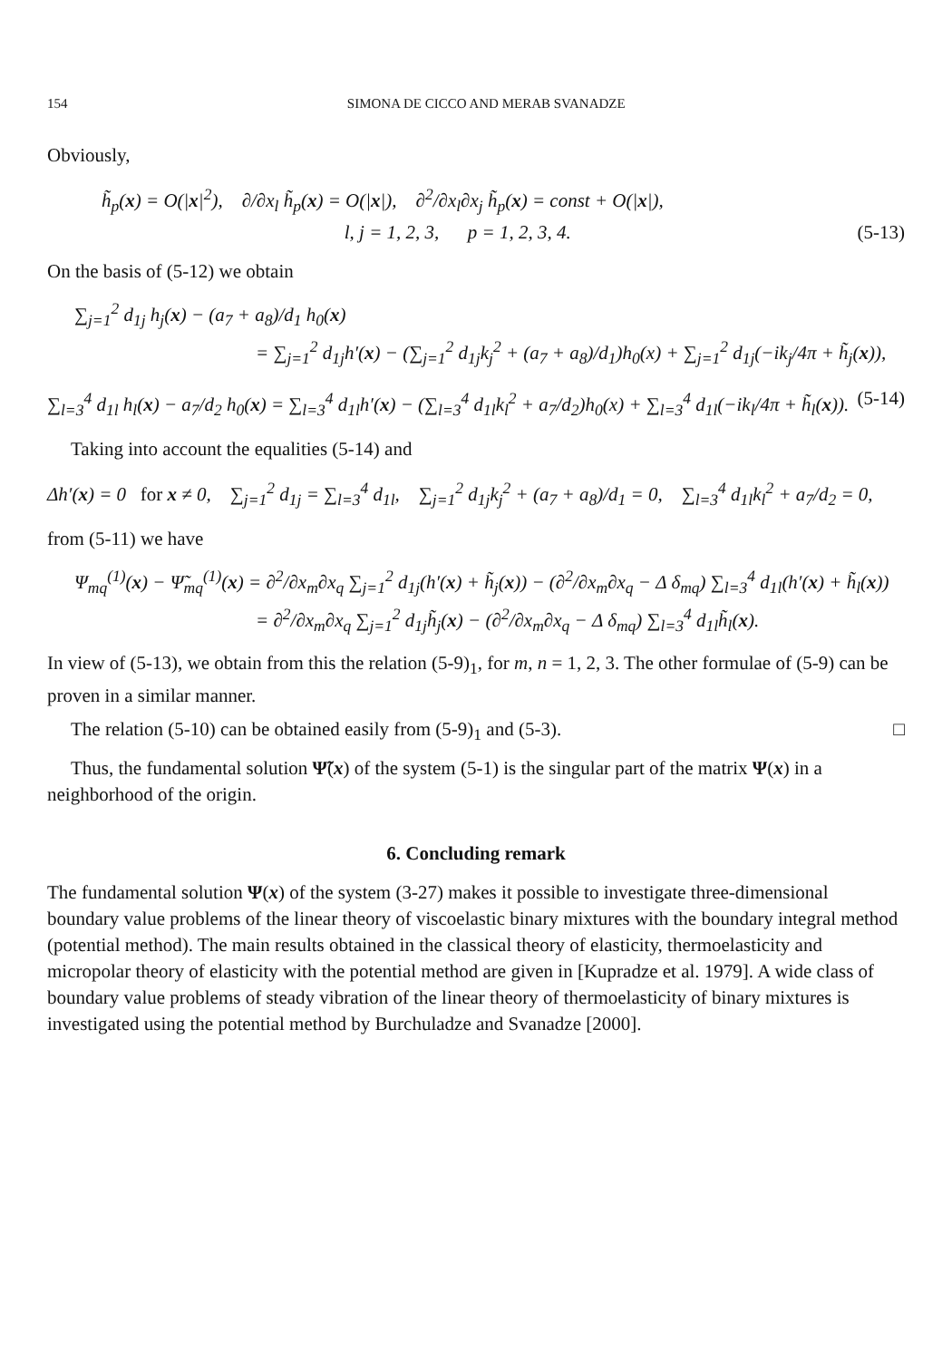154 SIMONA DE CICCO AND MERAB SVANADZE
Obviously,
h̃<sub>p</sub>(x) = O(|x|<sup>2</sup>), ∂/∂x<sub>l</sub> h̃<sub>p</sub>(x) = O(|x|), ∂<sup>2</sup>/∂x<sub>l</sub>∂x<sub>j</sub> h̃<sub>p</sub>(x) = const + O(|x|),
l, j = 1, 2, 3, p = 1, 2, 3, 4. (5-13)
On the basis of (5-12) we obtain
∑<sub>j=1</sub><sup>2</sup> d<sub>1j</sub> h<sub>j</sub>(x) − (a<sub>7</sub> + a<sub>8</sub>)/d<sub>1</sub> h<sub>0</sub>(x)
= ∑<sub>j=1</sub><sup>2</sup> d<sub>1j</sub>h′(x) − (∑<sub>j=1</sub><sup>2</sup> d<sub>1j</sub>k<sub>j</sub><sup>2</sup> + (a<sub>7</sub> + a<sub>8</sub>)/d<sub>1</sub>)h<sub>0</sub>(x) + ∑<sub>j=1</sub><sup>2</sup> d<sub>1j</sub>(−ik<sub>j</sub>/4π + h̃<sub>j</sub>(x)),
∑<sub>l=3</sub><sup>4</sup> d<sub>1l</sub> h<sub>l</sub>(x) − a<sub>7</sub>/d<sub>2</sub> h<sub>0</sub>(x) = ∑<sub>l=3</sub><sup>4</sup> d<sub>1l</sub>h′(x) − (∑<sub>l=3</sub><sup>4</sup> d<sub>1l</sub>k<sub>l</sub><sup>2</sup> + a<sub>7</sub>/d<sub>2</sub>)h<sub>0</sub>(x) + ∑<sub>l=3</sub><sup>4</sup> d<sub>1l</sub>(−ik<sub>l</sub>/4π + h̃<sub>l</sub>(x)). (5-14)
Taking into account the equalities (5-14) and
Δh′(x) = 0 for x ≠ 0, ∑<sub>j=1</sub><sup>2</sup> d<sub>1j</sub> = ∑<sub>l=3</sub><sup>4</sup> d<sub>1l</sub>, ∑<sub>j=1</sub><sup>2</sup> d<sub>1j</sub>k<sub>j</sub><sup>2</sup> + (a<sub>7</sub> + a<sub>8</sub>)/d<sub>1</sub> = 0, ∑<sub>l=3</sub><sup>4</sup> d<sub>1l</sub>k<sub>l</sub><sup>2</sup> + a<sub>7</sub>/d<sub>2</sub> = 0,
from (5-11) we have
Ψ<sub>mq</sub><sup>(1)</sup>(x) − Ψ̃<sub>mq</sub><sup>(1)</sup>(x) = ∂<sup>2</sup>/∂x<sub>m</sub>∂x<sub>q</sub> ∑<sub>j=1</sub><sup>2</sup> d<sub>1j</sub>(h′(x) + h̃<sub>j</sub>(x)) − (∂<sup>2</sup>/∂x<sub>m</sub>∂x<sub>q</sub> − Δ δ<sub>mq</sub>) ∑<sub>l=3</sub><sup>4</sup> d<sub>1l</sub>(h′(x) + h̃<sub>l</sub>(x))
= ∂<sup>2</sup>/∂x<sub>m</sub>∂x<sub>q</sub> ∑<sub>j=1</sub><sup>2</sup> d<sub>1j</sub>h̃<sub>j</sub>(x) − (∂<sup>2</sup>/∂x<sub>m</sub>∂x<sub>q</sub> − Δ δ<sub>mq</sub>) ∑<sub>l=3</sub><sup>4</sup> d<sub>1l</sub>h̃<sub>l</sub>(x).
In view of (5-13), we obtain from this the relation (5-9)<sub>1</sub>, for m, n = 1, 2, 3. The other formulae of (5-9) can be proven in a similar manner.
The relation (5-10) can be obtained easily from (5-9)<sub>1</sub> and (5-3). □
Thus, the fundamental solution Ψ̃(x) of the system (5-1) is the singular part of the matrix Ψ(x) in a neighborhood of the origin.
6. Concluding remark
The fundamental solution Ψ(x) of the system (3-27) makes it possible to investigate three-dimensional boundary value problems of the linear theory of viscoelastic binary mixtures with the boundary integral method (potential method). The main results obtained in the classical theory of elasticity, thermoelasticity and micropolar theory of elasticity with the potential method are given in [Kupradze et al. 1979]. A wide class of boundary value problems of steady vibration of the linear theory of thermoelasticity of binary mixtures is investigated using the potential method by Burchuladze and Svanadze [2000].